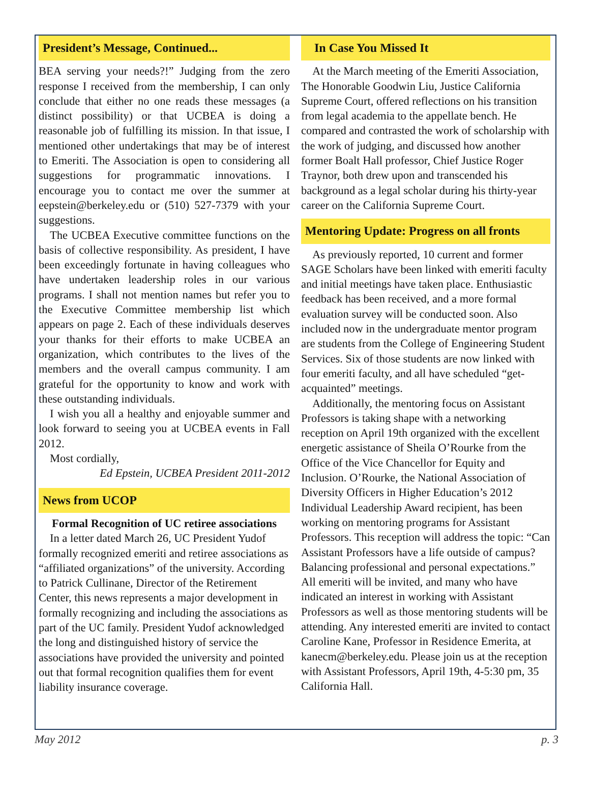President’s Message, Continued...
BEA serving your needs?!” Judging from the zero response I received from the membership, I can only conclude that either no one reads these messages (a distinct possibility) or that UCBEA is doing a reasonable job of fulfilling its mission. In that issue, I mentioned other undertakings that may be of interest to Emeriti. The Association is open to considering all suggestions for programmatic innovations. I encourage you to contact me over the summer at eepstein@berkeley.edu or (510) 527-7379 with your suggestions.
The UCBEA Executive committee functions on the basis of collective responsibility. As president, I have been exceedingly fortunate in having colleagues who have undertaken leadership roles in our various programs. I shall not mention names but refer you to the Executive Committee membership list which appears on page 2. Each of these individuals deserves your thanks for their efforts to make UCBEA an organization, which contributes to the lives of the members and the overall campus community. I am grateful for the opportunity to know and work with these outstanding individuals.
I wish you all a healthy and enjoyable summer and look forward to seeing you at UCBEA events in Fall 2012.
Most cordially,
Ed Epstein, UCBEA President 2011-2012
News from UCOP
Formal Recognition of UC retiree associations
In a letter dated March 26, UC President Yudof formally recognized emeriti and retiree associations as “affiliated organizations” of the university. According to Patrick Cullinane, Director of the Retirement Center, this news represents a major development in formally recognizing and including the associations as part of the UC family. President Yudof acknowledged the long and distinguished history of service the associations have provided the university and pointed out that formal recognition qualifies them for event liability insurance coverage.
In Case You Missed It
At the March meeting of the Emeriti Association, The Honorable Goodwin Liu, Justice California Supreme Court, offered reflections on his transition from legal academia to the appellate bench. He compared and contrasted the work of scholarship with the work of judging, and discussed how another former Boalt Hall professor, Chief Justice Roger Traynor, both drew upon and transcended his background as a legal scholar during his thirty-year career on the California Supreme Court.
Mentoring Update: Progress on all fronts
As previously reported, 10 current and former SAGE Scholars have been linked with emeriti faculty and initial meetings have taken place. Enthusiastic feedback has been received, and a more formal evaluation survey will be conducted soon. Also included now in the undergraduate mentor program are students from the College of Engineering Student Services. Six of those students are now linked with four emeriti faculty, and all have scheduled “get-acquainted” meetings.
Additionally, the mentoring focus on Assistant Professors is taking shape with a networking reception on April 19th organized with the excellent energetic assistance of Sheila O’Rourke from the Office of the Vice Chancellor for Equity and Inclusion. O’Rourke, the National Association of Diversity Officers in Higher Education’s 2012 Individual Leadership Award recipient, has been working on mentoring programs for Assistant Professors. This reception will address the topic: “Can Assistant Professors have a life outside of campus? Balancing professional and personal expectations.” All emeriti will be invited, and many who have indicated an interest in working with Assistant Professors as well as those mentoring students will be attending. Any interested emeriti are invited to contact Caroline Kane, Professor in Residence Emerita, at kanecm@berkeley.edu. Please join us at the reception with Assistant Professors, April 19th, 4-5:30 pm, 35 California Hall.
May 2012 p. 3